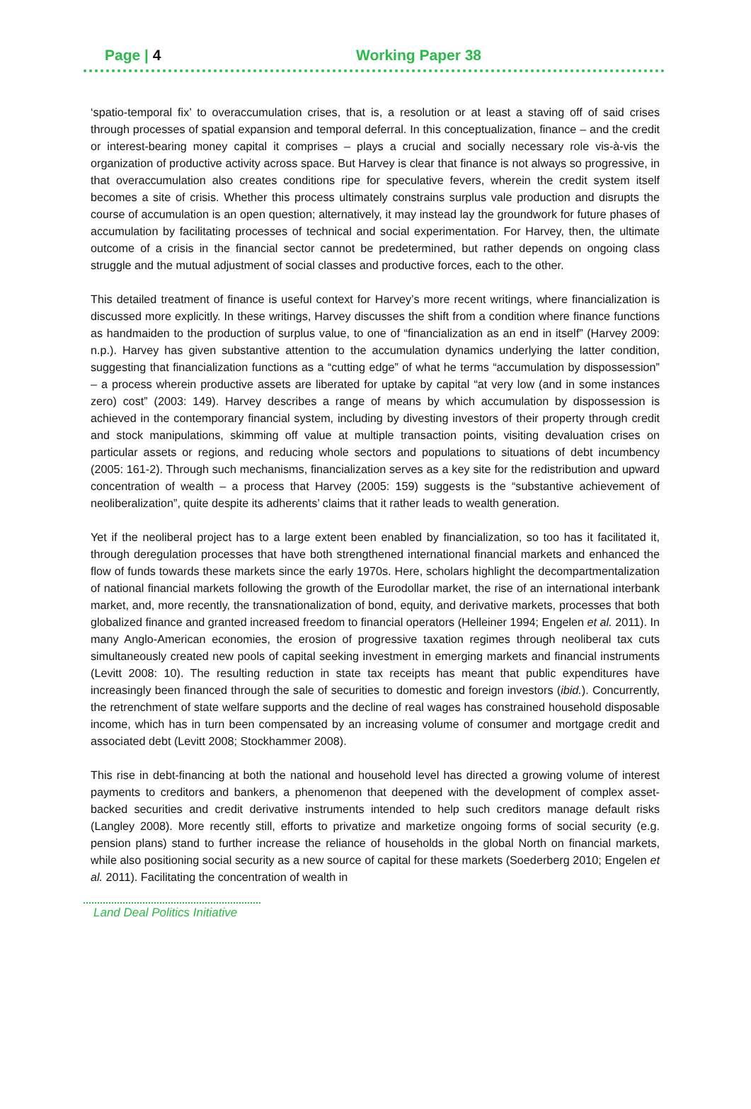Page | 4 Working Paper 38
‘spatio-temporal fix’ to overaccumulation crises, that is, a resolution or at least a staving off of said crises through processes of spatial expansion and temporal deferral. In this conceptualization, finance – and the credit or interest-bearing money capital it comprises – plays a crucial and socially necessary role vis-à-vis the organization of productive activity across space. But Harvey is clear that finance is not always so progressive, in that overaccumulation also creates conditions ripe for speculative fevers, wherein the credit system itself becomes a site of crisis. Whether this process ultimately constrains surplus vale production and disrupts the course of accumulation is an open question; alternatively, it may instead lay the groundwork for future phases of accumulation by facilitating processes of technical and social experimentation. For Harvey, then, the ultimate outcome of a crisis in the financial sector cannot be predetermined, but rather depends on ongoing class struggle and the mutual adjustment of social classes and productive forces, each to the other.
This detailed treatment of finance is useful context for Harvey’s more recent writings, where financialization is discussed more explicitly. In these writings, Harvey discusses the shift from a condition where finance functions as handmaiden to the production of surplus value, to one of “financialization as an end in itself” (Harvey 2009: n.p.). Harvey has given substantive attention to the accumulation dynamics underlying the latter condition, suggesting that financialization functions as a “cutting edge” of what he terms “accumulation by dispossession” – a process wherein productive assets are liberated for uptake by capital “at very low (and in some instances zero) cost” (2003: 149). Harvey describes a range of means by which accumulation by dispossession is achieved in the contemporary financial system, including by divesting investors of their property through credit and stock manipulations, skimming off value at multiple transaction points, visiting devaluation crises on particular assets or regions, and reducing whole sectors and populations to situations of debt incumbency (2005: 161-2). Through such mechanisms, financialization serves as a key site for the redistribution and upward concentration of wealth – a process that Harvey (2005: 159) suggests is the “substantive achievement of neoliberalization”, quite despite its adherents’ claims that it rather leads to wealth generation.
Yet if the neoliberal project has to a large extent been enabled by financialization, so too has it facilitated it, through deregulation processes that have both strengthened international financial markets and enhanced the flow of funds towards these markets since the early 1970s. Here, scholars highlight the decompartmentalization of national financial markets following the growth of the Eurodollar market, the rise of an international interbank market, and, more recently, the transnationalization of bond, equity, and derivative markets, processes that both globalized finance and granted increased freedom to financial operators (Helleiner 1994; Engelen et al. 2011). In many Anglo-American economies, the erosion of progressive taxation regimes through neoliberal tax cuts simultaneously created new pools of capital seeking investment in emerging markets and financial instruments (Levitt 2008: 10). The resulting reduction in state tax receipts has meant that public expenditures have increasingly been financed through the sale of securities to domestic and foreign investors (ibid.). Concurrently, the retrenchment of state welfare supports and the decline of real wages has constrained household disposable income, which has in turn been compensated by an increasing volume of consumer and mortgage credit and associated debt (Levitt 2008; Stockhammer 2008).
This rise in debt-financing at both the national and household level has directed a growing volume of interest payments to creditors and bankers, a phenomenon that deepened with the development of complex asset-backed securities and credit derivative instruments intended to help such creditors manage default risks (Langley 2008). More recently still, efforts to privatize and marketize ongoing forms of social security (e.g. pension plans) stand to further increase the reliance of households in the global North on financial markets, while also positioning social security as a new source of capital for these markets (Soederberg 2010; Engelen et al. 2011). Facilitating the concentration of wealth in
Land Deal Politics Initiative